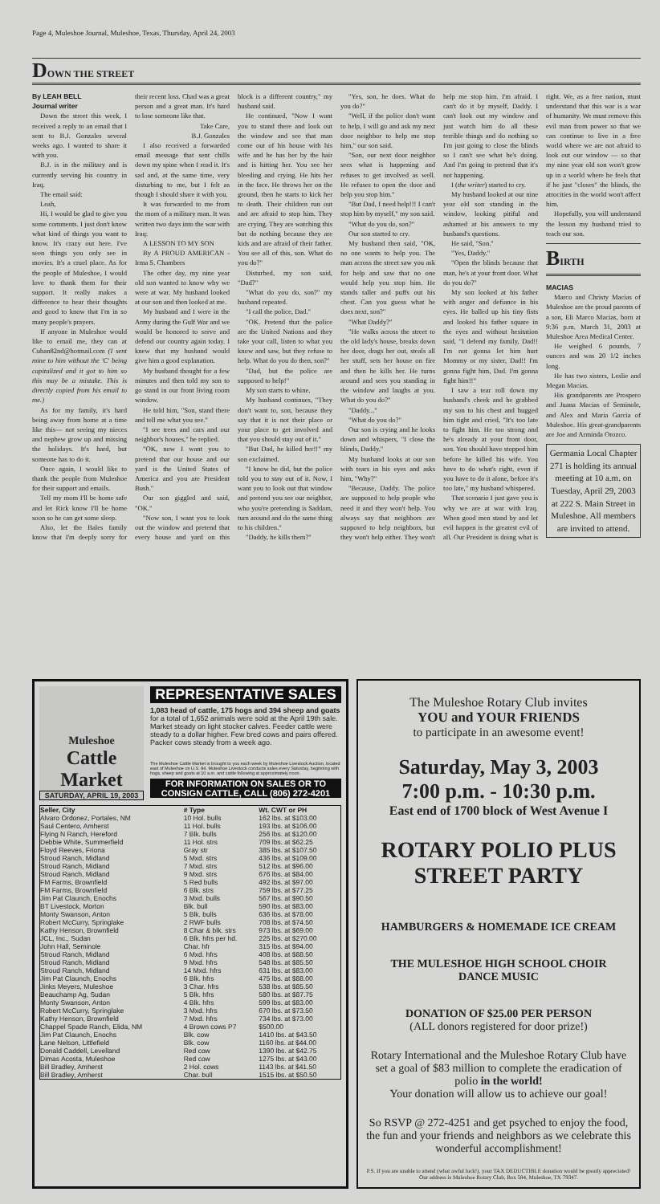Page 4, Muleshoe Journal, Muleshoe, Texas, Thursday, April 24, 2003
DOWN THE STREET
By LEAH BELL
Journal writer
Down the street this week, I received a reply to an email that I sent to B.J. Gonzales several weeks ago. I wanted to share it with you.
B.J. is in the military and is currently serving his country in Iraq.
The email said:
Leah,
Hi, I would be glad to give you some comments. I just don't know what kind of things you want to know. It's crazy out here. I've seen things you only see in movies. It's a cruel place. As for the people of Muleshoe, I would love to thank them for their support. It really makes a difference to hear their thoughts and good to know that I'm in so many people's prayers.
If anyone in Muleshoe would like to email me, they can at Cuban82nd@hotmail.com (I sent mine to him without the 'C' being capitalized and it got to him so this may be a mistake. This is directly copied from his email to me.)
As for my family, it's hard being away from home at a time like this— not seeing my nieces and nephew grow up and missing the holidays. It's hard, but someone has to do it.
Once again, I would like to thank the people from Muleshoe for their support and emails.
Tell my mom I'll be home safe and let Rick know I'll be home soon so he can get some sleep.
Also, let the Bales family know that I'm deeply sorry for their recent loss. Chad was a great person and a great man. It's hard to lose someone like that.
Take Care,
B.J. Gonzales
I also received a forwarded email message that sent chills down my spine when I read it. It's sad and, at the same time, very disturbing to me, but I felt as though I should share it with you.
It was forwarded to me from the mom of a military man. It was written two days into the war with Iraq:
A LESSON TO MY SON
By A PROUD AMERICAN - Irma S. Chambers
The other day, my nine year old son wanted to know why we were at war. My husband looked at our son and then looked at me.
My husband and I were in the Army during the Gulf War and we would be honored to serve and defend our country again today. I knew that my husband would give him a good explanation.
My husband thought for a few minutes and then told my son to go stand in our front living room window.
He told him, "Son, stand there and tell me what you see."
"I see trees and cars and our neighbor's houses," he replied.
"OK, now I want you to pretend that our house and our yard is the United States of America and you are President Bush."
Our son giggled and said, "OK."
"Now son, I want you to look out the window and pretend that every house and yard on this block is a different country," my husband said.
He continued, "Now I want you to stand there and look out the window and see that man come out of his house with his wife and he has her by the hair and is hitting her. You see her bleeding and crying. He hits her in the face. He throws her on the ground, then he starts to kick her to death. Their children run out and are afraid to stop him. They are crying. They are watching this but do nothing because they are kids and are afraid of their father. You see all of this, son. What do you do?"
Disturbed, my son said, "Dad?"
"What do you do, son?" my husband repeated.
"I call the police, Dad."
"OK. Pretend that the police are the United Nations and they take your call, listen to what you know and saw, but they refuse to help. What do you do then, son?"
"Dad, but the police are supposed to help!"
My son starts to whine.
My husband continues, "They don't want to, son, because they say that it is not their place or your place to get involved and that you should stay out of it."
"But Dad, he killed her!!" my son exclaimed.
"I know he did, but the police told you to stay out of it. Now, I want you to look out that window and pretend you see our neighbor, who you're pretending is Saddam, turn around and do the same thing to his children."
"Daddy, he kills them?"
"Yes, son, he does. What do you do?"
"Well, if the police don't want to help, I will go and ask my next door neighbor to help me stop him," our son said.
"Son, our next door neighbor sees what is happening and refuses to get involved as well. He refuses to open the door and help you stop him."
"But Dad, I need help!!! I can't stop him by myself," my son said.
"What do you do, son?"
Our son started to cry.
My husband then said, "OK, no one wants to help you. The man across the street saw you ask for help and saw that no one would help you stop him. He stands taller and puffs out his chest. Can you guess what he does next, son?"
"What Daddy?"
"He walks across the street to the old lady's house, breaks down her door, drags her out, steals all her stuff, sets her house on fire and then he kills her. He turns around and sees you standing in the window and laughs at you. What do you do?"
"Daddy..."
"What do you do?"
Our son is crying and he looks down and whispers, "I close the blinds, Daddy."
My husband looks at our son with tears in his eyes and asks him, "Why?"
"Because, Daddy. The police are supposed to help people who need it and they won't help. You always say that neighbors are supposed to help neighbors, but they won't help either. They won't help me stop him. I'm afraid. I can't do it by myself, Daddy. I can't look out my window and just watch him do all these terrible things and do nothing so I'm just going to close the blinds so I can't see what he's doing. And I'm going to pretend that it's not happening.
I (the writer) started to cry.
My husband looked at our nine year old son standing in the window, looking pitiful and ashamed at his answers to my husband's questions.
He said, "Son."
"Yes, Daddy."
"Open the blinds because that man, he's at your front door. What do you do?"
My son looked at his father with anger and defiance in his eyes. He balled up his tiny fists and looked his father square in the eyes and without hesitation said, "I defend my family, Dad!! I'm not gonna let him hurt Mommy or my sister, Dad!! I'm gonna fight him, Dad. I'm gonna fight him!!"
I saw a tear roll down my husband's cheek and he grabbed my son to his chest and hugged him tight and cried, "It's too late to fight him. He too strong and he's already at your front door, son. You should have stopped him before he killed his wife. You have to do what's right, even if you have to do it alone, before it's too late," my husband whispered.
That scenario I just gave you is why we are at war with Iraq. When good men stand by and let evil happen is the greatest evil of all. Our President is doing what is right. We, as a free nation, must understand that this war is a war of humanity. We must remove this evil man from power so that we can continue to live in a free world where we are not afraid to look out our window — so that my nine year old son won't grow up in a world where he feels that if he just "closes" the blinds, the atrocities in the world won't affect him.
Hopefully, you will understand the lesson my husband tried to teach our son.
BIRTH
MACIAS
Marco and Christy Macias of Muleshoe are the proud parents of a son, Eli Marco Macias, born at 9:36 p.m. March 31, 2003 at Muleshoe Area Medical Center.
He weighed 6 pounds, 7 ounces and was 20 1/2 inches long.
He has two sisters, Leslie and Megan Macias.
His grandparents are Prospero and Juana Macias of Seminole, and Alex and Maria Garcia of Muleshoe. His great-grandparents are Joe and Arminda Orozco.
Germania Local Chapter 271 is holding its annual meeting at 10 a.m. on Tuesday, April 29, 2003 at 222 S. Main Street in Muleshoe. All members are invited to attend.
Muleshoe
Cattle Market
SATURDAY, APRIL 19, 2003
REPRESENTATIVE SALES
1,083 head of cattle, 175 hogs and 394 sheep and goats for a total of 1,652 animals were sold at the April 19th sale. Market steady on light stocker calves. Feeder cattle were steady to a dollar higher. Few bred cows and pairs offered. Packer cows steady from a week ago.
The Muleshoe Cattle Market is brought to you each week by Muleshoe Livestock Auction, located east of Muleshoe on U.S. 84. Muleshoe Livestock conducts sales every Saturday, beginning with hogs, sheep and goats at 10 a.m. and cattle following at approximately noon.
FOR INFORMATION ON SALES OR TO CONSIGN CATTLE, CALL (806) 272-4201
| Seller, City | # Type | Wt. CWT or PH |
| --- | --- | --- |
| Alvaro Ordonez, Portales, NM | 10 Hol. bulls | 162 lbs. at $103.00 |
| Saul Centero, Amherst | 11 Hol. bulls | 193 lbs. at $106.00 |
| Flying N Ranch, Hereford | 7 Blk. bulls | 256 lbs. at $120.00 |
| Debbie White, Summerfield | 11 Hol. strs | 709 lbs. at $62.25 |
| Floyd Reeves, Friona | Gray str | 385 lbs. at $107.50 |
| Stroud Ranch, Midland | 5 Mxd. strs | 436 lbs. at $109.00 |
| Stroud Ranch, Midland | 7 Mxd. strs | 512 lbs. at $96.00 |
| Stroud Ranch, Midland | 9 Mxd. strs | 676 lbs. at $84.00 |
| FM Farms, Brownfield | 5 Red bulls | 492 lbs. at $97.00 |
| FM Farms, Brownfield | 6 Blk. strs | 759 lbs. at $77.25 |
| Jim Pat Claunch, Enochs | 3 Mxd. bulls | 567 lbs. at $90.50 |
| BT Livestock, Morton | Blk. bull | 590 lbs. at $83.00 |
| Monty Swanson, Anton | 5 Blk. bulls | 636 lbs. at $78.00 |
| Robert McCurry, Springlake | 2 RWF bulls | 708 lbs. at $74.50 |
| Kathy Henson, Brownfield | 8 Char & blk. strs | 973 lbs. at $69.00 |
| JCL, Inc., Sudan | 6 Blk. hfrs per hd. | 225 lbs. at $270.00 |
| John Hall, Seminole | Char. hfr | 315 lbs. at $94.00 |
| Stroud Ranch, Midland | 6 Mxd. hfrs | 408 lbs. at $88.50 |
| Stroud Ranch, Midland | 9 Mxd. hfrs | 548 lbs. at $85.50 |
| Stroud Ranch, Midland | 14 Mxd. hfrs | 631 lbs. at $83.00 |
| Jim Pat Claunch, Enochs | 6 Blk. hfrs | 475 lbs. at $88.00 |
| Jinks Meyers, Muleshoe | 3 Char. hfrs | 538 lbs. at $85.50 |
| Beauchamp Ag, Sudan | 5 Blk. hfrs | 580 lbs. at $87.75 |
| Monty Swanson, Anton | 4 Blk. hfrs | 599 lbs. at $83.00 |
| Robert McCurry, Springlake | 3 Mxd. hfrs | 670 lbs. at $73.50 |
| Kathy Henson, Brownfield | 7 Mxd. hfrs | 734 lbs. at $73.00 |
| Chappel Spade Ranch, Elida, NM | 4 Brown cows P7 | $500.00 |
| Jim Pat Claunch, Enochs | Blk. cow | 1410 lbs. at $43.50 |
| Lane Nelson, Littlefield | Blk. cow | 1160 lbs. at $44.00 |
| Donald Caddell, Levelland | Red cow | 1390 lbs. at $42.75 |
| Dimas Acosta, Muleshoe | Red cow | 1275 lbs. at $43.00 |
| Bill Bradley, Amherst | 2 Hol. cows | 1143 lbs. at $41.50 |
| Bill Bradley, Amherst | Char. bull | 1515 lbs. at $50.50 |
The Muleshoe Rotary Club invites
YOU and YOUR FRIENDS
to participate in an awesome event!
Saturday, May 3, 2003
7:00 p.m. - 10:30 p.m.
East end of 1700 block of West Avenue I
ROTARY POLIO PLUS STREET PARTY
HAMBURGERS & HOMEMADE ICE CREAM
THE MULESHOE HIGH SCHOOL CHOIR
DANCE MUSIC
DONATION OF $25.00 PER PERSON
(ALL donors registered for door prize!)
Rotary International and the Muleshoe Rotary Club have set a goal of $83 million to complete the eradication of polio in the world!
Your donation will allow us to achieve our goal!
So RSVP @ 272-4251 and get psyched to enjoy the food, the fun and your friends and neighbors as we celebrate this wonderful accomplishment!
P.S. If you are unable to attend (what awful luck!), your TAX DEDUCTIBLE donation would be greatly appreciated! Our address is Muleshoe Rotary Club, Box 584, Muleshoe, TX 79347.